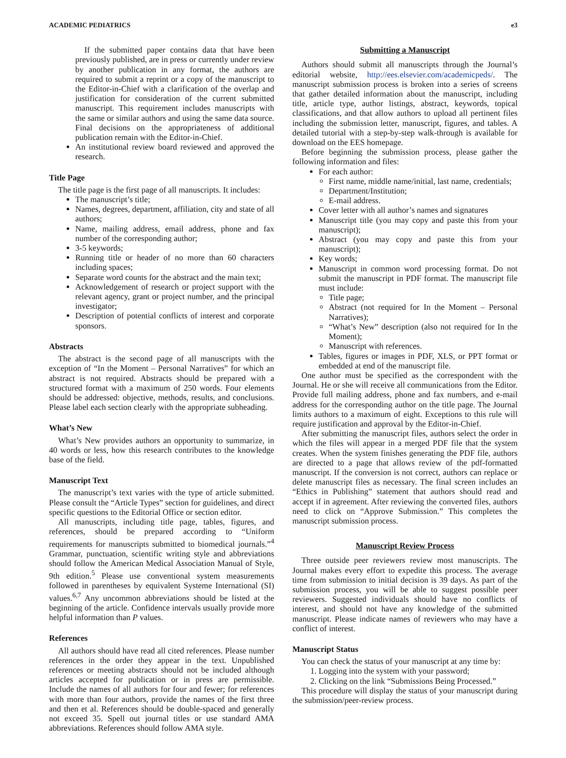ACADEMIC PEDIATRICS e3
If the submitted paper contains data that have been previously published, are in press or currently under review by another publication in any format, the authors are required to submit a reprint or a copy of the manuscript to the Editor-in-Chief with a clarification of the overlap and justification for consideration of the current submitted manuscript. This requirement includes manuscripts with the same or similar authors and using the same data source. Final decisions on the appropriateness of additional publication remain with the Editor-in-Chief.
An institutional review board reviewed and approved the research.
Title Page
The title page is the first page of all manuscripts. It includes:
The manuscript’s title;
Names, degrees, department, affiliation, city and state of all authors;
Name, mailing address, email address, phone and fax number of the corresponding author;
3-5 keywords;
Running title or header of no more than 60 characters including spaces;
Separate word counts for the abstract and the main text;
Acknowledgement of research or project support with the relevant agency, grant or project number, and the principal investigator;
Description of potential conflicts of interest and corporate sponsors.
Abstracts
The abstract is the second page of all manuscripts with the exception of “In the Moment – Personal Narratives” for which an abstract is not required. Abstracts should be prepared with a structured format with a maximum of 250 words. Four elements should be addressed: objective, methods, results, and conclusions. Please label each section clearly with the appropriate subheading.
What’s New
What’s New provides authors an opportunity to summarize, in 40 words or less, how this research contributes to the knowledge base of the field.
Manuscript Text
The manuscript’s text varies with the type of article submitted. Please consult the “Article Types” section for guidelines, and direct specific questions to the Editorial Office or section editor.
All manuscripts, including title page, tables, figures, and references, should be prepared according to “Uniform requirements for manuscripts submitted to biomedical journals.”<sup>4</sup> Grammar, punctuation, scientific writing style and abbreviations should follow the American Medical Association Manual of Style, 9th edition.<sup>5</sup> Please use conventional system measurements followed in parentheses by equivalent Systeme International (SI) values.<sup>6,7</sup> Any uncommon abbreviations should be listed at the beginning of the article. Confidence intervals usually provide more helpful information than P values.
References
All authors should have read all cited references. Please number references in the order they appear in the text. Unpublished references or meeting abstracts should not be included although articles accepted for publication or in press are permissible. Include the names of all authors for four and fewer; for references with more than four authors, provide the names of the first three and then et al. References should be double-spaced and generally not exceed 35. Spell out journal titles or use standard AMA abbreviations. References should follow AMA style.
Submitting a Manuscript
Authors should submit all manuscripts through the Journal’s editorial website, http://ees.elsevier.com/academicpeds/. The manuscript submission process is broken into a series of screens that gather detailed information about the manuscript, including title, article type, author listings, abstract, keywords, topical classifications, and that allow authors to upload all pertinent files including the submission letter, manuscript, figures, and tables. A detailed tutorial with a step-by-step walk-through is available for download on the EES homepage.
Before beginning the submission process, please gather the following information and files:
For each author:
First name, middle name/initial, last name, credentials;
Department/Institution;
E-mail address.
Cover letter with all author’s names and signatures
Manuscript title (you may copy and paste this from your manuscript);
Abstract (you may copy and paste this from your manuscript);
Key words;
Manuscript in common word processing format. Do not submit the manuscript in PDF format. The manuscript file must include:
Title page;
Abstract (not required for In the Moment – Personal Narratives);
“What’s New” description (also not required for In the Moment);
Manuscript with references.
Tables, figures or images in PDF, XLS, or PPT format or embedded at end of the manuscript file.
One author must be specified as the correspondent with the Journal. He or she will receive all communications from the Editor. Provide full mailing address, phone and fax numbers, and e-mail address for the corresponding author on the title page. The Journal limits authors to a maximum of eight. Exceptions to this rule will require justification and approval by the Editor-in-Chief.
After submitting the manuscript files, authors select the order in which the files will appear in a merged PDF file that the system creates. When the system finishes generating the PDF file, authors are directed to a page that allows review of the pdf-formatted manuscript. If the conversion is not correct, authors can replace or delete manuscript files as necessary. The final screen includes an “Ethics in Publishing” statement that authors should read and accept if in agreement. After reviewing the converted files, authors need to click on “Approve Submission.” This completes the manuscript submission process.
Manuscript Review Process
Three outside peer reviewers review most manuscripts. The Journal makes every effort to expedite this process. The average time from submission to initial decision is 39 days. As part of the submission process, you will be able to suggest possible peer reviewers. Suggested individuals should have no conflicts of interest, and should not have any knowledge of the submitted manuscript. Please indicate names of reviewers who may have a conflict of interest.
Manuscript Status
You can check the status of your manuscript at any time by:
1. Logging into the system with your password;
2. Clicking on the link “Submissions Being Processed.”
This procedure will display the status of your manuscript during the submission/peer-review process.